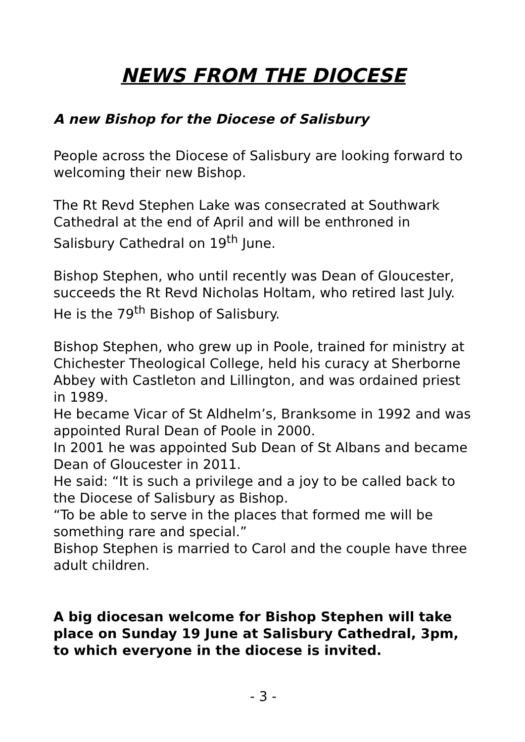NEWS FROM THE DIOCESE
A new Bishop for the Diocese of Salisbury
People across the Diocese of Salisbury are looking forward to welcoming their new Bishop.
The Rt Revd Stephen Lake was consecrated at Southwark Cathedral at the end of April and will be enthroned in Salisbury Cathedral on 19<sup>th</sup> June.
Bishop Stephen, who until recently was Dean of Gloucester, succeeds the Rt Revd Nicholas Holtam, who retired last July. He is the 79<sup>th</sup> Bishop of Salisbury.
Bishop Stephen, who grew up in Poole, trained for ministry at Chichester Theological College, held his curacy at Sherborne Abbey with Castleton and Lillington, and was ordained priest in 1989.
He became Vicar of St Aldhelm’s, Branksome in 1992 and was appointed Rural Dean of Poole in 2000.
In 2001 he was appointed Sub Dean of St Albans and became Dean of Gloucester in 2011.
He said: “It is such a privilege and a joy to be called back to the Diocese of Salisbury as Bishop.
“To be able to serve in the places that formed me will be something rare and special.”
Bishop Stephen is married to Carol and the couple have three adult children.
A big diocesan welcome for Bishop Stephen will take place on Sunday 19 June at Salisbury Cathedral, 3pm, to which everyone in the diocese is invited.
- 3 -